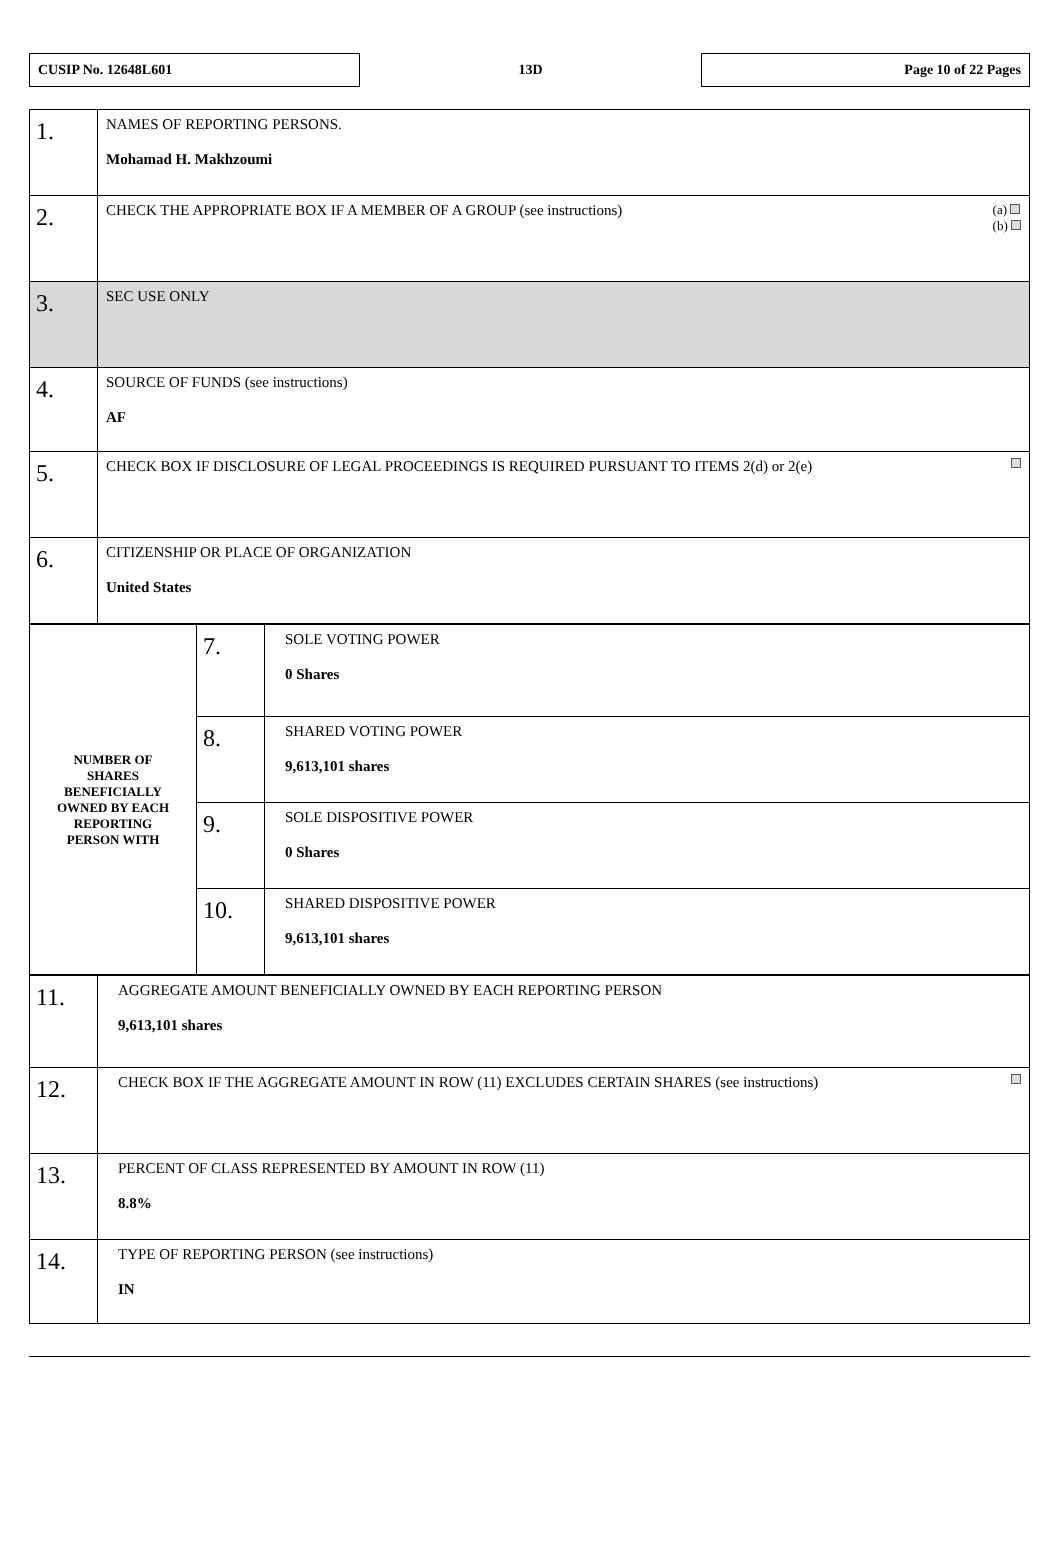CUSIP No. 12648L601
13D
Page 10 of 22 Pages
| 1. | NAMES OF REPORTING PERSONS. Mohamad H. Makhzoumi |
| 2. | (a) (b) CHECK THE APPROPRIATE BOX IF A MEMBER OF A GROUP (see instructions) |
| 3. | SEC USE ONLY |
| 4. | SOURCE OF FUNDS (see instructions) AF |
| 5. | CHECK BOX IF DISCLOSURE OF LEGAL PROCEEDINGS IS REQUIRED PURSUANT TO ITEMS 2(d) or 2(e) |
| 6. | CITIZENSHIP OR PLACE OF ORGANIZATION United States |
| NUMBER OF SHARES BENEFICIALLY OWNED BY EACH REPORTING PERSON WITH | 7. | SOLE VOTING POWER 0 Shares |
| | 8. | SHARED VOTING POWER 9,613,101 shares |
| | 9. | SOLE DISPOSITIVE POWER 0 Shares |
| | 10. | SHARED DISPOSITIVE POWER 9,613,101 shares |
| 11. | AGGREGATE AMOUNT BENEFICIALLY OWNED BY EACH REPORTING PERSON 9,613,101 shares |
| 12. | CHECK BOX IF THE AGGREGATE AMOUNT IN ROW (11) EXCLUDES CERTAIN SHARES (see instructions) |
| 13. | PERCENT OF CLASS REPRESENTED BY AMOUNT IN ROW (11) 8.8% |
| 14. | TYPE OF REPORTING PERSON (see instructions) IN |